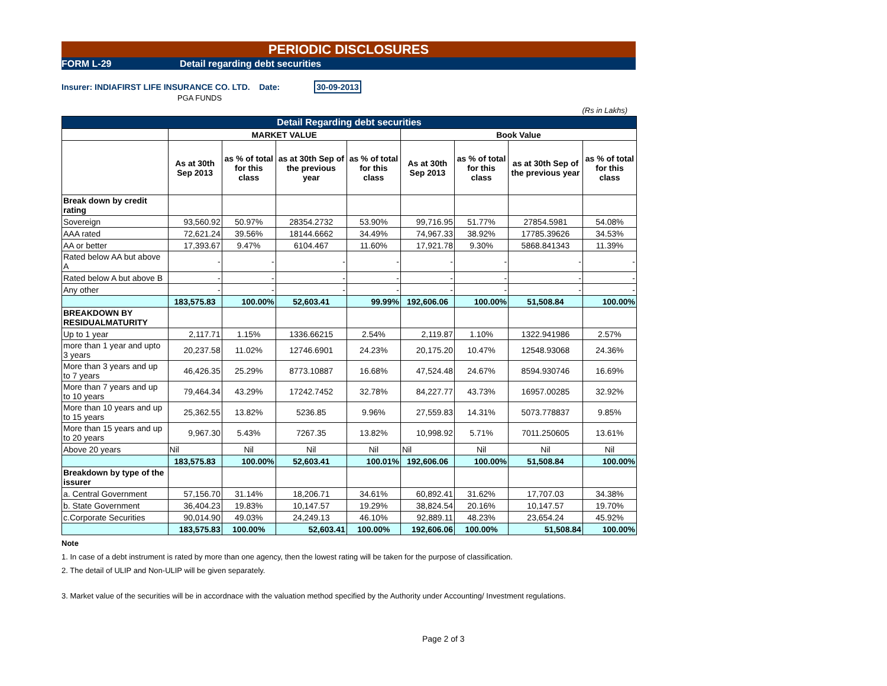PERIODIC DISCLOSURES
FORM L-29 Detail regarding debt securities
Insurer: INDIAFIRST LIFE INSURANCE CO. LTD. Date: 30-09-2013
PGA FUNDS
(Rs in Lakhs)
| Detail Regarding debt securities | | | | | | | | |
| --- | --- | --- | --- | --- | --- | --- | --- | --- |
| | MARKET VALUE | | | | Book Value | | | |
| | As at 30th Sep 2013 | as % of total for this class | as at 30th Sep of the previous year | as % of total for this class | As at 30th Sep 2013 | as % of total for this class | as at 30th Sep of the previous year | as % of total for this class |
| Break down by credit rating | | | | | | | | |
| Sovereign | 93,560.92 | 50.97% | 28354.2732 | 53.90% | 99,716.95 | 51.77% | 27854.5981 | 54.08% |
| AAA rated | 72,621.24 | 39.56% | 18144.6662 | 34.49% | 74,967.33 | 38.92% | 17785.39626 | 34.53% |
| AA or better | 17,393.67 | 9.47% | 6104.467 | 11.60% | 17,921.78 | 9.30% | 5868.841343 | 11.39% |
| Rated below AA but above A | - | - | - | - | - | - | - | - |
| Rated below A but above B | - | - | - | - | - | - | - | - |
| Any other | - | - | - | - | - | - | - | - |
| | 183,575.83 | 100.00% | 52,603.41 | 99.99% | 192,606.06 | 100.00% | 51,508.84 | 100.00% |
| BREAKDOWN BY RESIDUALMATURITY | | | | | | | | |
| Up to 1 year | 2,117.71 | 1.15% | 1336.66215 | 2.54% | 2,119.87 | 1.10% | 1322.941986 | 2.57% |
| more than 1 year and upto 3 years | 20,237.58 | 11.02% | 12746.6901 | 24.23% | 20,175.20 | 10.47% | 12548.93068 | 24.36% |
| More than 3 years and up to 7 years | 46,426.35 | 25.29% | 8773.10887 | 16.68% | 47,524.48 | 24.67% | 8594.930746 | 16.69% |
| More than 7 years and up to 10 years | 79,464.34 | 43.29% | 17242.7452 | 32.78% | 84,227.77 | 43.73% | 16957.00285 | 32.92% |
| More than 10 years and up to 15 years | 25,362.55 | 13.82% | 5236.85 | 9.96% | 27,559.83 | 14.31% | 5073.778837 | 9.85% |
| More than 15 years and up to 20 years | 9,967.30 | 5.43% | 7267.35 | 13.82% | 10,998.92 | 5.71% | 7011.250605 | 13.61% |
| Above 20 years | Nil | Nil | Nil | Nil | Nil | Nil | Nil | Nil |
| | 183,575.83 | 100.00% | 52,603.41 | 100.01% | 192,606.06 | 100.00% | 51,508.84 | 100.00% |
| Breakdown by type of the issurer | | | | | | | | |
| a. Central Government | 57,156.70 | 31.14% | 18,206.71 | 34.61% | 60,892.41 | 31.62% | 17,707.03 | 34.38% |
| b. State Government | 36,404.23 | 19.83% | 10,147.57 | 19.29% | 38,824.54 | 20.16% | 10,147.57 | 19.70% |
| c.Corporate Securities | 90,014.90 | 49.03% | 24,249.13 | 46.10% | 92,889.11 | 48.23% | 23,654.24 | 45.92% |
| | 183,575.83 | 100.00% | 52,603.41 | 100.00% | 192,606.06 | 100.00% | 51,508.84 | 100.00% |
Note
1. In case of a debt instrument is rated by more than one agency, then the lowest rating will be taken for the purpose of classification.
2. The detail of ULIP and Non-ULIP will be given separately.
3. Market value of the securities will be in accordnace with the valuation method specified by the Authority under Accounting/ Investment regulations.
Page 2 of 3